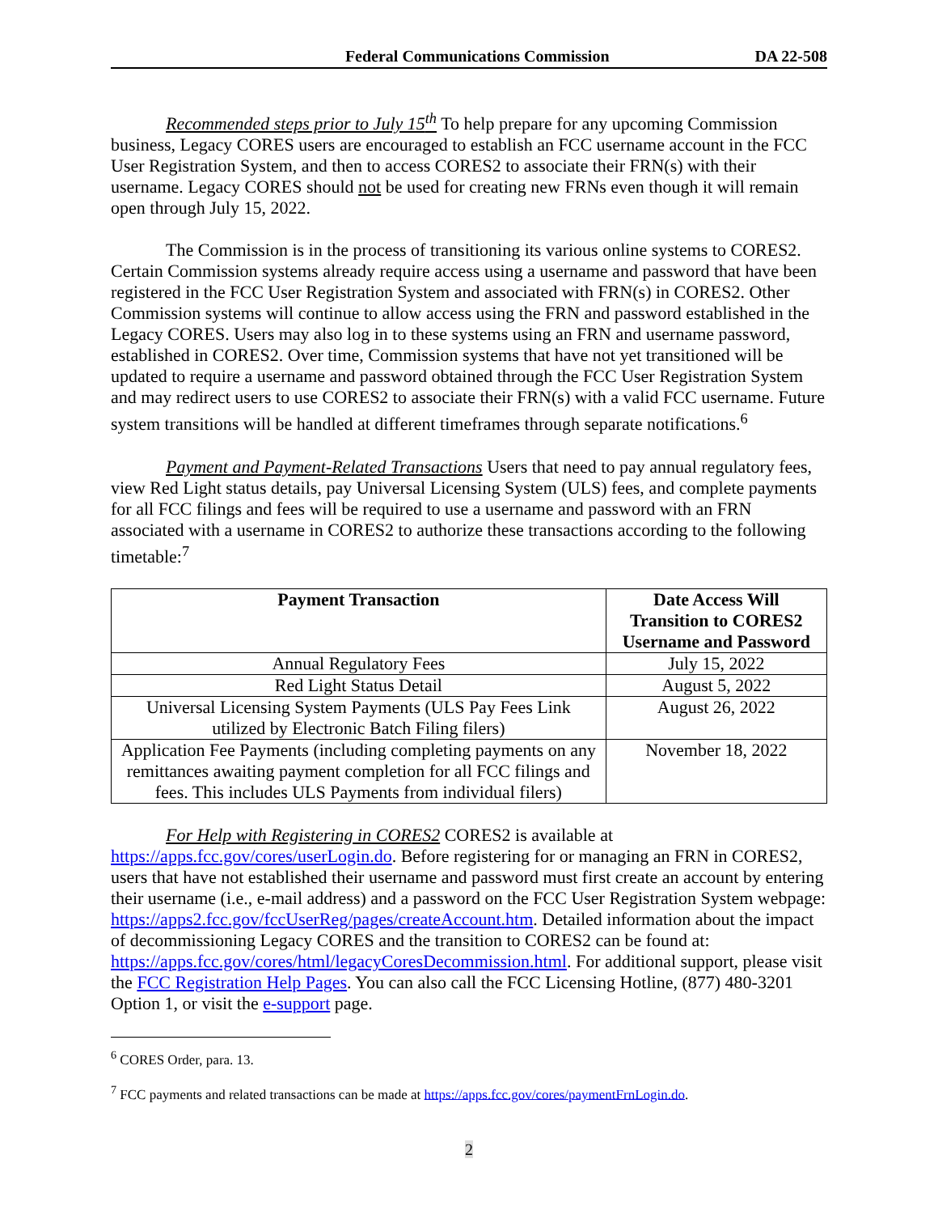Federal Communications Commission DA 22-508
Recommended steps prior to July 15<sup>th</sup> To help prepare for any upcoming Commission business, Legacy CORES users are encouraged to establish an FCC username account in the FCC User Registration System, and then to access CORES2 to associate their FRN(s) with their username. Legacy CORES should not be used for creating new FRNs even though it will remain open through July 15, 2022.
The Commission is in the process of transitioning its various online systems to CORES2. Certain Commission systems already require access using a username and password that have been registered in the FCC User Registration System and associated with FRN(s) in CORES2. Other Commission systems will continue to allow access using the FRN and password established in the Legacy CORES. Users may also log in to these systems using an FRN and username password, established in CORES2. Over time, Commission systems that have not yet transitioned will be updated to require a username and password obtained through the FCC User Registration System and may redirect users to use CORES2 to associate their FRN(s) with a valid FCC username. Future system transitions will be handled at different timeframes through separate notifications.<sup>6</sup>
Payment and Payment-Related Transactions Users that need to pay annual regulatory fees, view Red Light status details, pay Universal Licensing System (ULS) fees, and complete payments for all FCC filings and fees will be required to use a username and password with an FRN associated with a username in CORES2 to authorize these transactions according to the following timetable:<sup>7</sup>
| Payment Transaction | Date Access Will Transition to CORES2 Username and Password |
| --- | --- |
| Annual Regulatory Fees | July 15, 2022 |
| Red Light Status Detail | August 5, 2022 |
| Universal Licensing System Payments (ULS Pay Fees Link utilized by Electronic Batch Filing filers) | August 26, 2022 |
| Application Fee Payments (including completing payments on any remittances awaiting payment completion for all FCC filings and fees. This includes ULS Payments from individual filers) | November 18, 2022 |
For Help with Registering in CORES2 CORES2 is available at https://apps.fcc.gov/cores/userLogin.do. Before registering for or managing an FRN in CORES2, users that have not established their username and password must first create an account by entering their username (i.e., e-mail address) and a password on the FCC User Registration System webpage: https://apps2.fcc.gov/fccUserReg/pages/createAccount.htm. Detailed information about the impact of decommissioning Legacy CORES and the transition to CORES2 can be found at: https://apps.fcc.gov/cores/html/legacyCoresDecommission.html. For additional support, please visit the FCC Registration Help Pages. You can also call the FCC Licensing Hotline, (877) 480-3201 Option 1, or visit the e-support page.
<sup>6</sup> CORES Order, para. 13.
<sup>7</sup> FCC payments and related transactions can be made at https://apps.fcc.gov/cores/paymentFrnLogin.do.
2